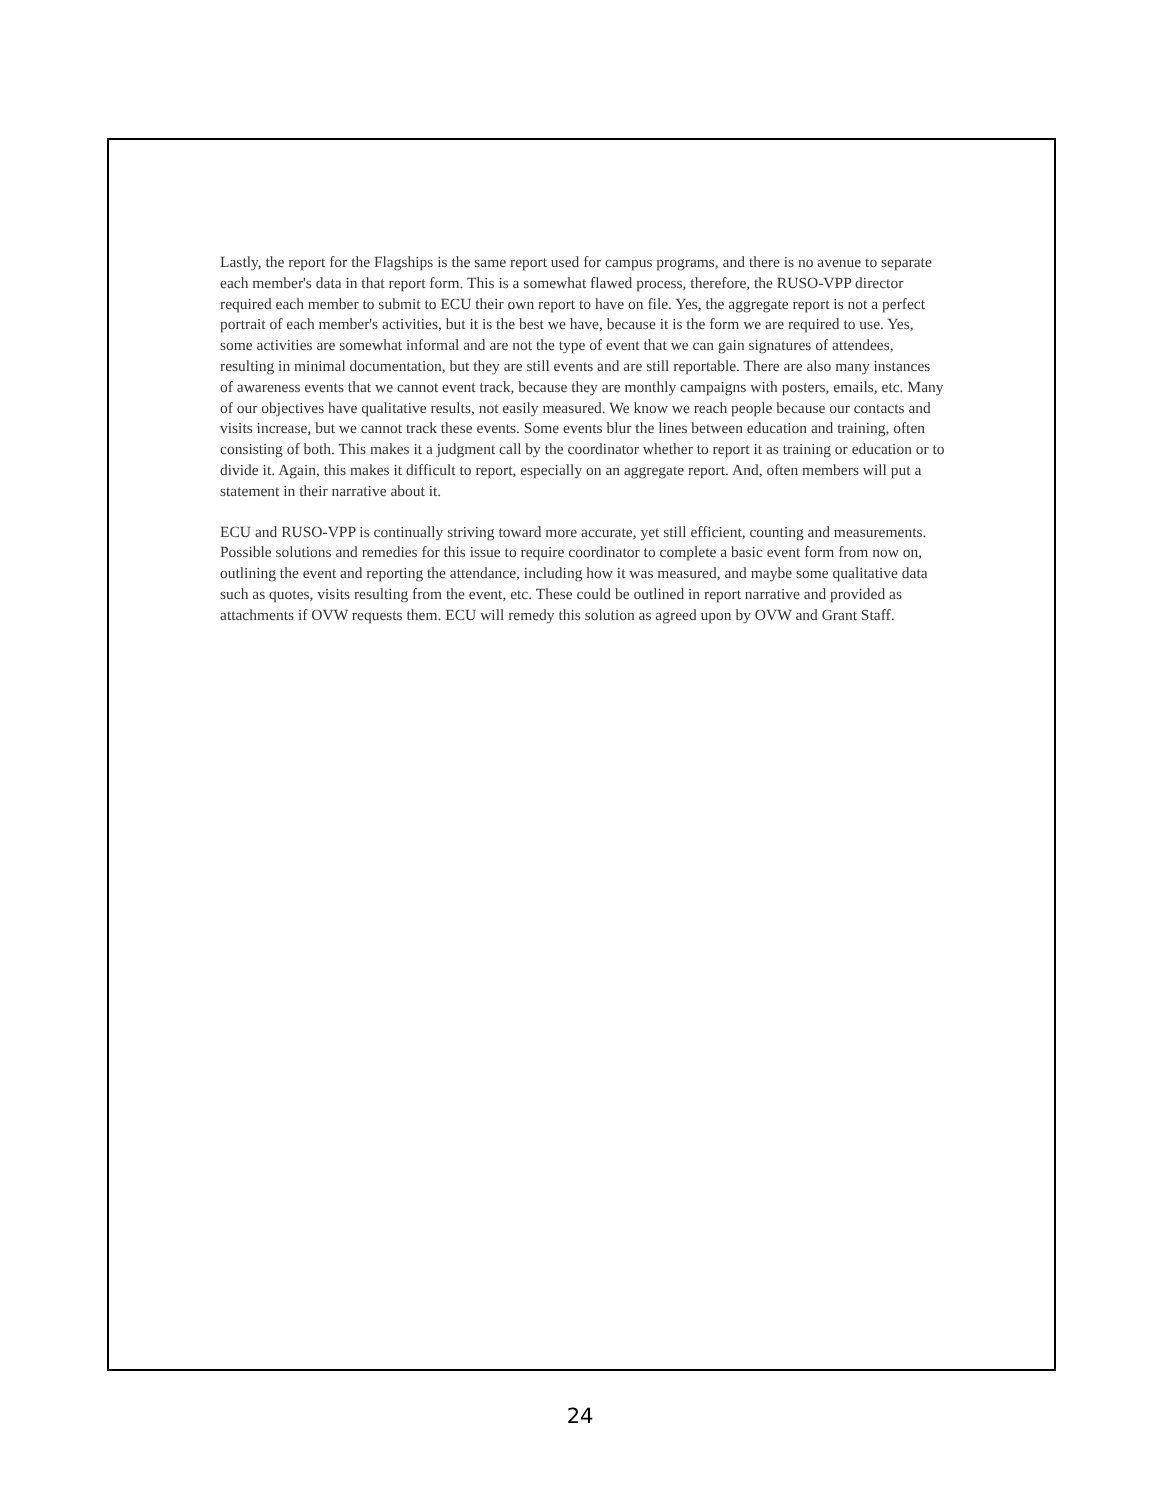Lastly, the report for the Flagships is the same report used for campus programs, and there is no avenue to separate each member's data in that report form. This is a somewhat flawed process, therefore, the RUSO-VPP director required each member to submit to ECU their own report to have on file. Yes, the aggregate report is not a perfect portrait of each member's activities, but it is the best we have, because it is the form we are required to use. Yes, some activities are somewhat informal and are not the type of event that we can gain signatures of attendees, resulting in minimal documentation, but they are still events and are still reportable. There are also many instances of awareness events that we cannot event track, because they are monthly campaigns with posters, emails, etc. Many of our objectives have qualitative results, not easily measured. We know we reach people because our contacts and visits increase, but we cannot track these events. Some events blur the lines between education and training, often consisting of both. This makes it a judgment call by the coordinator whether to report it as training or education or to divide it. Again, this makes it difficult to report, especially on an aggregate report. And, often members will put a statement in their narrative about it.
ECU and RUSO-VPP is continually striving toward more accurate, yet still efficient, counting and measurements. Possible solutions and remedies for this issue to require coordinator to complete a basic event form from now on, outlining the event and reporting the attendance, including how it was measured, and maybe some qualitative data such as quotes, visits resulting from the event, etc. These could be outlined in report narrative and provided as attachments if OVW requests them. ECU will remedy this solution as agreed upon by OVW and Grant Staff.
24